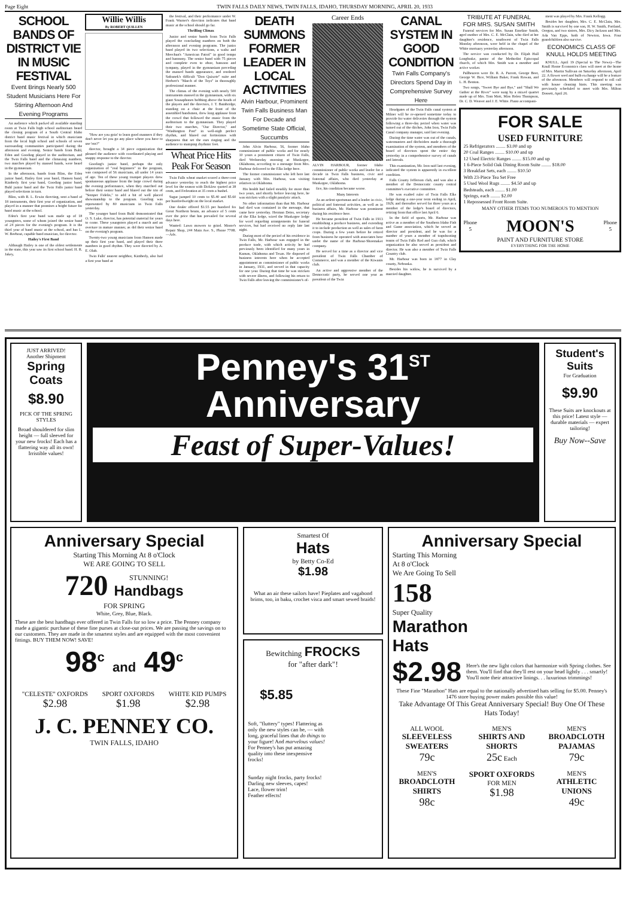Page Eight TWIN FALLS DAILY NEWS, TWIN FALLS, IDAHO, THURSDAY MORNING, APRIL 20, 1933
SCHOOL BANDS OF DISTRICT VIE IN MUSIC FESTIVAL
Event Brings Nearly 500 Student Musicians Here For Stirring Afternoon And Evening Programs
An audience which packed all available standing room at Twin Falls high school auditorium heard the closing program of a South Central Idaho district band music festival in which musicians from the local high school and schools of seven surrounding communities participated during the afternoon and evening. Senior bands from Buhl, Eden and Gooding played in the auditorium, and the Twin Falls band and the climaxing numbers, two marches played by massed bands, were heard in the gymnasium.
In the afternoon, bands from Bliss, the Eden junior band, Hailey first year band, Hansen band, Kimberly first year band, Gooding junior band, Buhl junior band and the Twin Falls junior band played selections in turn.
Bliss, with R. L. Erwin directing, sent a band of 18 instruments, their first year of organization, and played in a manner that promises a bright future for band music at the school.
Eden's first year band was made up of 18 youngsters, some of whom joined the senior band of 24 pieces for the evening's program. It is the third year of band music at the school, and has L. W. Beebout, capable band musician, for director.
Hailey's First Band
Although Hailey is one of the oldest settlements in the state, this year saw its first school band. H. R. Jakey,
Willie Willis
By ROBERT QUILLEN
"How are you goin' to learn good manners if they don't never let you go any place where you have to use 'em?"
director, brought a 34 piece organization that pleased the audience with coordinated playing and snappy response to the director.
Gooding's junior band, perhaps the only organization of "real beginners" in the program, was composed of 56 musicians, all under 14 years of age. Ten of these young trumpet players drew spontaneous applause from the large crowd during the evening performance, when they marched out before their senior band and blared out the trio of "Semper Fidelis," to add a bit of well placed showmanship to the program. Gooding was represented by 80 musicians in Twin Falls yesterday.
The younger band from Buhl demonstrated that O. S. Luke, director, has potential material for years to come. These youngsters played a march and an overture in mature manner, as did their senior band on the evening's program.
Twenty-two young musicians from Hansen made up their first year band, and played their three numbers in good rhythm. They were directed by A. E. Olah.
Twin Falls' nearest neighbor, Kimberly, also had a first year band at
the festival, and their performance under W. Frank Warner's direction indicates that band music at the school should go far.
Thrilling Climax
Junior and senior bands from Twin Falls played the concluding numbers on both the afternoon and evening programs. The junior band played its two selections, a waltz and Meechan's "American Patrol" in good tempo and harmony. The senior band with 75 pieces and complete even to oboe, bassoon and tympany, played in the gymnasium preceding the massed bands appearance, and rendered Safranek's difficult "Don Quixote" suite and Herbert's "March of the Toys" in thoroughly professional manner.
The climax of the evening with nearly 500 instruments massed in the gymnasium, with six giant Sousaphones bobbing above the heads of the players and the directors, J. T. Bainbridge, standing on a chair at the front of the assembled bandsmen, drew long applause from the crowd that followed the music from the auditorium to the gymnasium. They played their two marches, "Our Director," and "Washington Post" in well-nigh perfect rhythm, and blared out fortissimos with sharpness that set the ears ringing and the audience to stamping rhythmic feet.
Wheat Price Hits Peak For Season
Twin Falls wheat market scored a three-cent advance yesterday to reach the highest price level for the season with Dicklow quoted at 38 cents, and Federation at 35 cents a bushel.
Sugar jumped 10 cents to $5.40 and $5.60 per hundredweight on the local market.
One dealer offered $1.55 per hundred for Great Northern beans, an advance of 5 cents over the price that has prevailed for several days here.
Wanted: Lawn mowers to grind. Moore's Repair Shop, 244 Main Ave. S., Phone 770R.—Adv.
DEATH SUMMONS FORMER LEADER IN LOCAL ACTIVITIES
Alvin Harbour, Prominent Twin Falls Business Man For Decade and Sometime State Official, Succumbs
John Alvin Harbour, 56, former Idaho commissioner of public works and for nearly 10 years a prominent citizen of Twin Falls, died Wednesday morning at Muskogee, Oklahoma, according to a message from Mrs. Harbour delivered to the Elks lodge here.
The former commissioner who left here last January with Mrs. Harbour, was visiting relatives in Oklahoma.
His health had failed steadily for more than two years, and shortly before leaving here, he was stricken with a slight paralytic attack.
No other information than that Mr. Harbour had died was contained in the message, that came here yesterday. Herman Deiss, secretary of the Elks lodge, wired the Muskogee lodge for word regarding arrangements for funeral services, but had received no reply late last night.
During most of the period of his residence in Twin Falls, Mr. Harbour was engaged in the produce trade, with which activity he had previously been identified for many years in Kansas, Oklahoma and Texas. He disposed of business interests here when he accepted appointment as commissioner of public works in January, 1931, and served in that capacity for one year. During that time he was stricken with severe illness, and following his return to Twin Falls after leaving the commissioner's of-
Career Ends
ALVIN HARBOUR, former Idaho commissioner of public works and leader for a decade in Twin Falls business, civic and fraternal affairs, who died yesterday at Muskogee, Oklahoma.
fice, his condition became worse.
Many Interests
As an ardent sportsman and a leader in civic, political and fraternal activities, as well as in business affairs, Mr. Harbour was prominent during his residence here.
He became president of Twin Falls in 1913 establishing a produce business, and extending it to include production as well as sales of farm crops. During a few years before he retired from business he operated with associates here under the name of the Harbour-Shoemaker company.
He served for a time as a director and vice president of Twin Falls Chamber of Commerce, and was a member of the Kiwanis club.
An active and aggressive member of the Democratic party, he served one year as president of the Twin
CANAL SYSTEM IN GOOD CONDITION
Twin Falls Company's Directors Spend Day in Comprehensive Survey Here
Headgates of the Twin Falls canal system at Milner will be re-opened sometime today to provide for water deliveries through the system following a three-day period when water was turned out of the ditches, John Iron, Twin Falls Canal company manager, said last evening.
During the time water was out of the canals, watermasters and ditchriders made a thorough examination of the system, and members of the board of directors spent the entire day yesterday in a comprehensive survey of canals and laterals.
This examination, Mr. Iron said last evening, indicated the system is apparently in excellent condition.
Falls County Jefferson club, and was also a member of the Democratic county central committee's executive committee.
He was exalted ruler of Twin Falls Elks lodge during a one-year term ending in April, 1929, and thereafter served for three years as a member of the lodge's board of directors, retiring from that office last April 6.
In the field of sports, Mr. Harbour was active as a member of the Southern Idaho Fish and Game association, which he served as director and president, and he was for a number of years a member of trapshooting teams of Twin Falls Rod and Gun club, which organization he also served as president and director. He was also a member of Twin Falls Country club.
Mr. Harbour was born in 1877 in Clay county, Nebraska.
Besides his widow, he is survived by a married daughter.
TRIBUTE AT FUNERAL
FOR MRS. SUSAN SMITH
Funeral services for Mrs. Susan Emeline Smith, aged mother of Mrs. C. E. McClain, who died at her daughter's residence, southwest of Twin Falls Monday afternoon, were held in the chapel of the White mortuary yesterday afternoon.
The service was conducted by Dr. Elijah Hull Longbrake, pastor of the Methodist Episcopal church, of which Mrs. Smith was a member and active worker.
Pallbearers were Dr. R. A. Parrott, George Beer, George W. Bice, William Baker, Frank Rowan, and L. H. Benton.
Two songs, "Sweet Bye and Bye," and "Shall We Gather at the River" were sung by a mixed quartet made up of Mrs. Tom Mott, Miss Helen Thompson, Dr. C. D. Weaver and J. E. White. Piano accompani-
ment was played by Mrs. Frank Kellogg.
Besides her daughter, Mrs. C. E. McClain, Mrs. Smith is survived by one son, H. W. Smith, Portland, Oregon, and two sisters, Mrs. Dicy Jackson and Mrs. Ada Van Epps, both of Newton, Iowa. Four grandchildren also survive.
ECONOMICS CLASS OF KNULL HOLDS MEETING
KNULL, April 19 (Special to The News)—The Knull Home Economics class will meet at the home of Mrs. Martin Sullivan on Saturday afternoon, April 22. A flower seed and bulb exchange will be a feature of the afternoon. Members will respond to roll call with house cleaning hints. This meeting was previously scheduled to meet with Mrs. Milton Dossett, April 26.
FOR SALE
USED FURNITURE
25 Refrigerators ........ $3.00 and up
20 Coal Ranges ........ $10.00 and up
12 Used Electric Ranges ........ $15.00 and up
1 6-Piece Solid Oak Dining Room Suite ........ $18.00
3 Breakfast Sets, each ........ $10.50
With 23-Piece Tea Set Free
5 Used Wool Rugs ........ $4.50 and up
Bedsteads, each ........ $1.00
Springs, each ........ $2.00
1 Repossessed Front Room Suite.
MANY OTHER ITEMS TOO NUMEROUS TO MENTION
Phone
5 MOON'S Phone
5
PAINT AND FURNITURE STORE
EVERYTHING FOR THE HOME
JUST ARRIVED!
Another Shipment
Spring
Coats
$8.90
PICK OF THE SPRING STYLES
Broad shouldered for slim height — full sleeved for your new frocks! Each has a flattering way all its own! Irristible values!
Penney's 31<sup>ST</sup>
Anniversary
Feast of Super-Values!
Student's
Suits
For Graduation
$9.90
These Suits are knockouts at this price! Latest style —durable materials — expert tailoring!
Buy Now--Save
Anniversary Special
Starting This Morning At 8 o'Clock
WE ARE GOING TO SELL
720 STUNNING!
Handbags
FOR SPRING
White, Grey, Blue, Black.
These are the best handbags ever offered in Twin Falls for so low a price. The Penney company made a gigantic purchase of these fine purses at close-out prices. We are passing the savings on to our customers. They are made in the smartest styles and are equipped with the most convenient fittings. BUY THEM NOW! SAVE!
98<sup>c</sup> and 49<sup>c</sup>
"CELESTE" OXFORDS
$2.98
SPORT OXFORDS
$1.98
WHITE KID PUMPS
$2.98
J. C. PENNEY CO.
TWIN FALLS, IDAHO
Smartest Of
Hats
by Betty Co-Ed
$1.98
What an air these sailors have! Pieplates and vagabond brims, too, in baku, crochet visca and smart sewed braids!
Bewitching FROCKS
for "after dark"!
$5.85
Soft, "fluttery" types! Flattering as only the new styles can be, — with long, graceful lines that do things to your figure! And marvelous values! For Penney's has put amazing quality into these inexpensive frocks!
Sunday night frocks, party frocks!
Darling new sleeves, capes!
Lace, flower trim!
Feather effects!
Anniversary Special
Starting This Morning
At 8 o'Clock
We Are Going To Sell
158
Super Quality
Marathon
Hats
$2.98 Here's the new light colors that harmonize with Spring clothes. See them. You'll find that they'll rest on your head lightly . . . smartly! You'll note their attractive linings. . . luxurious trimmings!
These Fine "Marathon" Hats are equal to the nationally advertised hats selling for $5.00. Penney's 1476 store buying power makes possible this value!
Take Advantage Of This Great Anniversary Special! Buy One Of These Hats Today!
ALL WOOL
SLEEVELESS SWEATERS
79c
MEN'S
SHIRTS AND SHORTS
25c Each
MEN'S
BROADCLOTH PAJAMAS
79c
MEN'S
BROADCLOTH SHIRTS
98c
SPORT OXFORDS
FOR MEN
$1.98
MEN'S
ATHLETIC UNIONS
49c